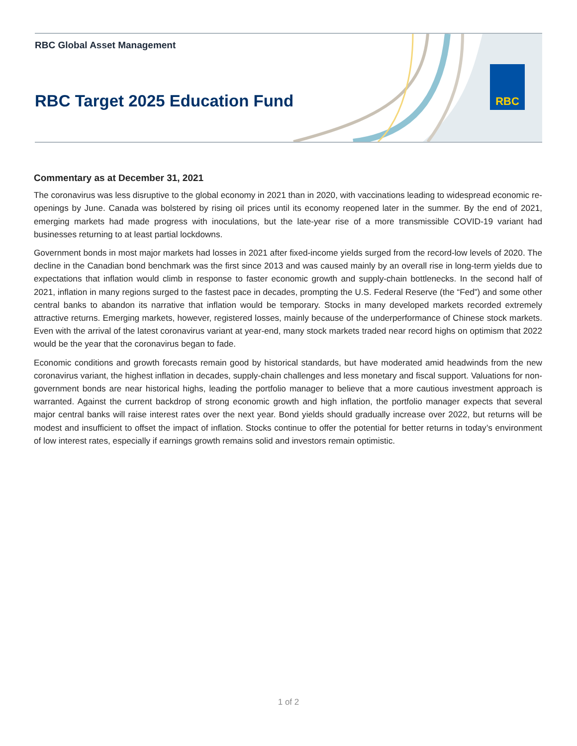RBC Global Asset Management
RBC Target 2025 Education Fund
RBC
Commentary as at December 31, 2021
The coronavirus was less disruptive to the global economy in 2021 than in 2020, with vaccinations leading to widespread economic re-openings by June. Canada was bolstered by rising oil prices until its economy reopened later in the summer. By the end of 2021, emerging markets had made progress with inoculations, but the late-year rise of a more transmissible COVID-19 variant had businesses returning to at least partial lockdowns.
Government bonds in most major markets had losses in 2021 after fixed-income yields surged from the record-low levels of 2020. The decline in the Canadian bond benchmark was the first since 2013 and was caused mainly by an overall rise in long-term yields due to expectations that inflation would climb in response to faster economic growth and supply-chain bottlenecks. In the second half of 2021, inflation in many regions surged to the fastest pace in decades, prompting the U.S. Federal Reserve (the “Fed”) and some other central banks to abandon its narrative that inflation would be temporary. Stocks in many developed markets recorded extremely attractive returns. Emerging markets, however, registered losses, mainly because of the underperformance of Chinese stock markets. Even with the arrival of the latest coronavirus variant at year-end, many stock markets traded near record highs on optimism that 2022 would be the year that the coronavirus began to fade.
Economic conditions and growth forecasts remain good by historical standards, but have moderated amid headwinds from the new coronavirus variant, the highest inflation in decades, supply-chain challenges and less monetary and fiscal support. Valuations for non-government bonds are near historical highs, leading the portfolio manager to believe that a more cautious investment approach is warranted. Against the current backdrop of strong economic growth and high inflation, the portfolio manager expects that several major central banks will raise interest rates over the next year. Bond yields should gradually increase over 2022, but returns will be modest and insufficient to offset the impact of inflation. Stocks continue to offer the potential for better returns in today’s environment of low interest rates, especially if earnings growth remains solid and investors remain optimistic.
1 of 2